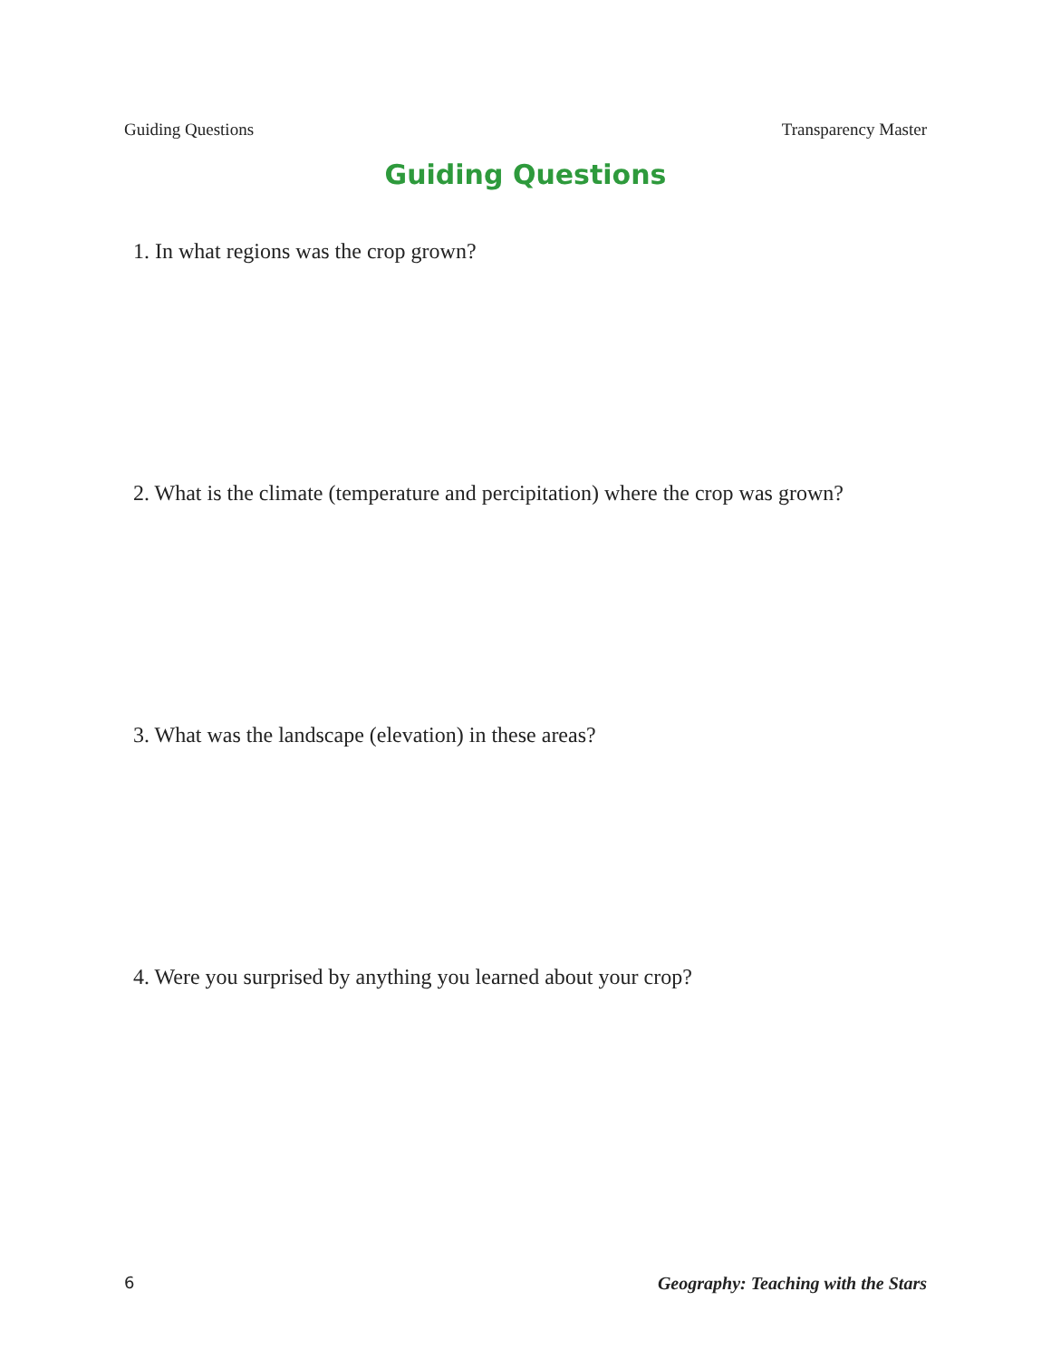Guiding Questions Transparency Master
Guiding Questions
1. In what regions was the crop grown?
2. What is the climate (temperature and percipitation) where the crop was grown?
3. What was the landscape (elevation) in these areas?
4. Were you surprised by anything you learned about your crop?
6 Geography: Teaching with the Stars